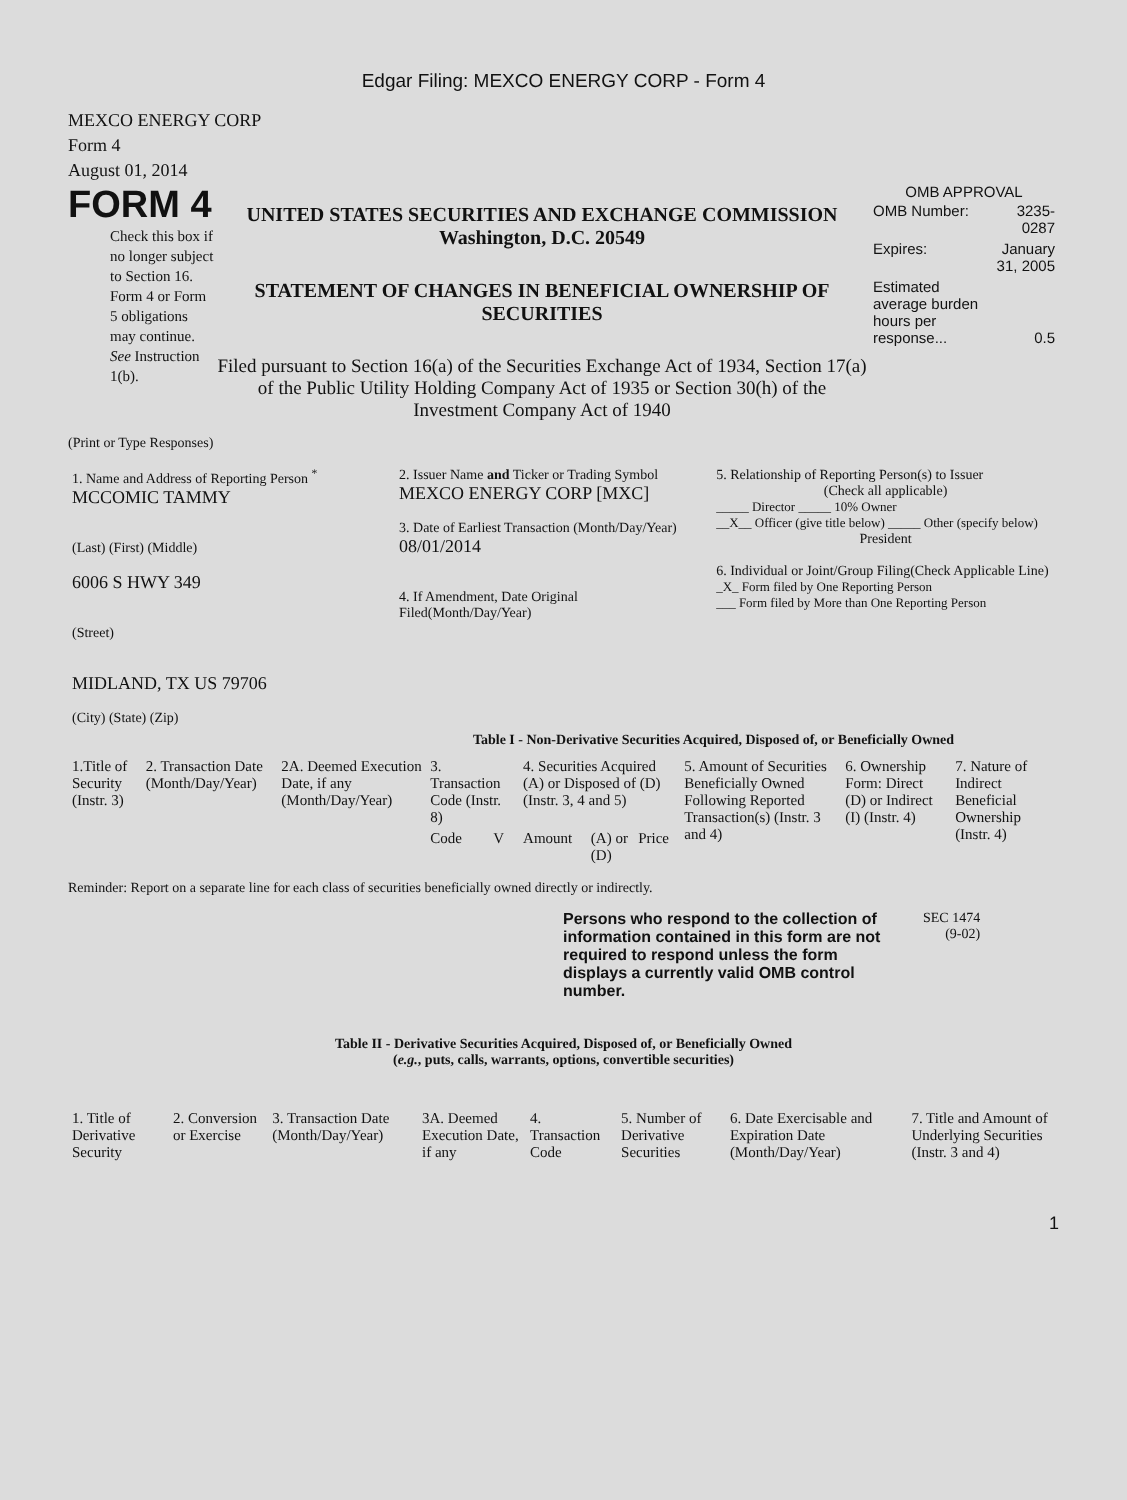Edgar Filing: MEXCO ENERGY CORP - Form 4
MEXCO ENERGY CORP
Form 4
August 01, 2014
FORM 4
Check this box if no longer subject to Section 16. Form 4 or Form 5 obligations may continue. See Instruction 1(b).
UNITED STATES SECURITIES AND EXCHANGE COMMISSION
Washington, D.C. 20549
STATEMENT OF CHANGES IN BENEFICIAL OWNERSHIP OF SECURITIES
Filed pursuant to Section 16(a) of the Securities Exchange Act of 1934, Section 17(a) of the Public Utility Holding Company Act of 1935 or Section 30(h) of the Investment Company Act of 1940
OMB APPROVAL
| OMB Number: | 3235-0287 |
| Expires: | January 31, 2005 |
| Estimated average burden hours per response... | 0.5 |
(Print or Type Responses)
| 1. Name and Address of Reporting Person <sup>*</sup> MCCOMIC TAMMY (Last) (First) (Middle) 6006 S HWY 349 (Street) MIDLAND, TX US 79706 (City) (State) (Zip) | 2. Issuer Name and Ticker or Trading Symbol MEXCO ENERGY CORP [MXC] 3. Date of Earliest Transaction (Month/Day/Year) 08/01/2014 4. If Amendment, Date Original Filed(Month/Day/Year) | 5. Relationship of Reporting Person(s) to Issuer (Check all applicable) _____ Director _____ 10% Owner __X__ Officer (give title below) _____ Other (specify below) President 6. Individual or Joint/Group Filing(Check Applicable Line) _X_ Form filed by One Reporting Person ___ Form filed by More than One Reporting Person |
Table I - Non-Derivative Securities Acquired, Disposed of, or Beneficially Owned
| 1.Title of Security (Instr. 3) | 2. Transaction Date (Month/Day/Year) | 2A. Deemed Execution Date, if any (Month/Day/Year) | 3. Transaction Code (Instr. 8) | | 4. Securities Acquired (A) or Disposed of (D) (Instr. 3, 4 and 5) | | | 5. Amount of Securities Beneficially Owned Following Reported Transaction(s) (Instr. 3 and 4) | 6. Ownership Form: Direct (D) or Indirect (I) (Instr. 4) | 7. Nature of Indirect Beneficial Ownership (Instr. 4) |
| --- | --- | --- | --- | --- | --- | --- | --- | --- | --- | --- |
| | | | Code | V | Amount | (A) or (D) | Price | | | |
Reminder: Report on a separate line for each class of securities beneficially owned directly or indirectly.
Persons who respond to the collection of information contained in this form are not required to respond unless the form displays a currently valid OMB control number.
SEC 1474
(9-02)
Table II - Derivative Securities Acquired, Disposed of, or Beneficially Owned
(e.g., puts, calls, warrants, options, convertible securities)
| 1. Title of Derivative Security | 2. Conversion or Exercise | 3. Transaction Date (Month/Day/Year) | 3A. Deemed Execution Date, if any | 4. Transaction Code | 5. Number of Derivative Securities | 6. Date Exercisable and Expiration Date (Month/Day/Year) | 7. Title and Amount of Underlying Securities (Instr. 3 and 4) |
| --- | --- | --- | --- | --- | --- | --- | --- |
1